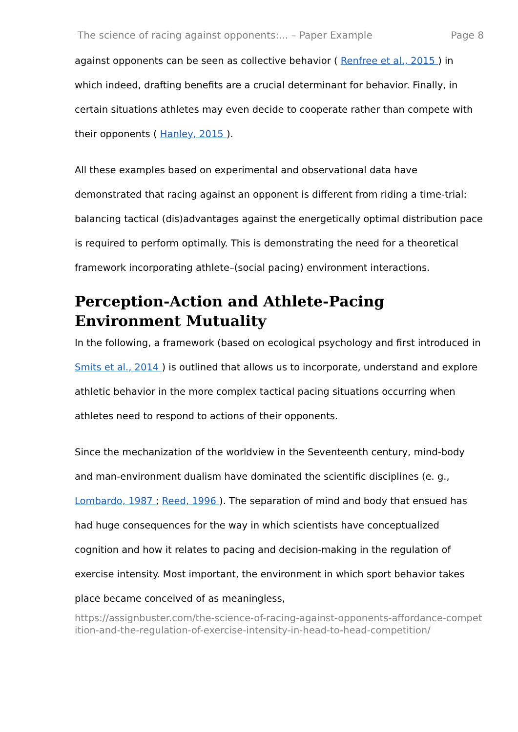The science of racing against opponents:... – Paper Example Page 8
against opponents can be seen as collective behavior ( Renfree et al., 2015 ) in which indeed, drafting benefits are a crucial determinant for behavior. Finally, in certain situations athletes may even decide to cooperate rather than compete with their opponents ( Hanley, 2015 ).
All these examples based on experimental and observational data have demonstrated that racing against an opponent is different from riding a time-trial: balancing tactical (dis)advantages against the energetically optimal distribution pace is required to perform optimally. This is demonstrating the need for a theoretical framework incorporating athlete–(social pacing) environment interactions.
Perception-Action and Athlete-Pacing Environment Mutuality
In the following, a framework (based on ecological psychology and first introduced in Smits et al., 2014 ) is outlined that allows us to incorporate, understand and explore athletic behavior in the more complex tactical pacing situations occurring when athletes need to respond to actions of their opponents.
Since the mechanization of the worldview in the Seventeenth century, mind-body and man-environment dualism have dominated the scientific disciplines (e. g., Lombardo, 1987 ; Reed, 1996 ). The separation of mind and body that ensued has had huge consequences for the way in which scientists have conceptualized cognition and how it relates to pacing and decision-making in the regulation of exercise intensity. Most important, the environment in which sport behavior takes place became conceived of as meaningless,
https://assignbuster.com/the-science-of-racing-against-opponents-affordance-competition-and-the-regulation-of-exercise-intensity-in-head-to-head-competition/